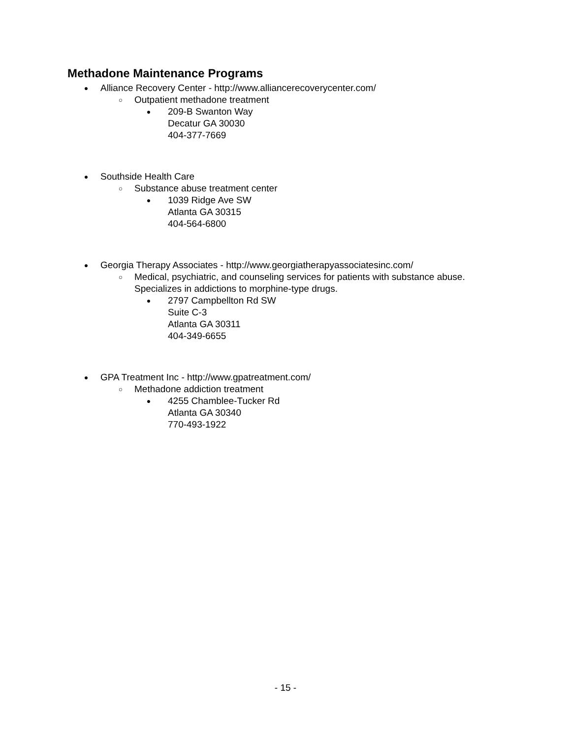Methadone Maintenance Programs
● Alliance Recovery Center - http://www.alliancerecoverycenter.com/
○ Outpatient methadone treatment
● 209-B Swanton Way
Decatur GA 30030
404-377-7669
● Southside Health Care
○ Substance abuse treatment center
● 1039 Ridge Ave SW
Atlanta GA 30315
404-564-6800
● Georgia Therapy Associates - http://www.georgiatherapyassociatesinc.com/
○ Medical, psychiatric, and counseling services for patients with substance abuse.
Specializes in addictions to morphine-type drugs.
● 2797 Campbellton Rd SW
Suite C-3
Atlanta GA 30311
404-349-6655
● GPA Treatment Inc - http://www.gpatreatment.com/
○ Methadone addiction treatment
● 4255 Chamblee-Tucker Rd
Atlanta GA 30340
770-493-1922
- 15 -